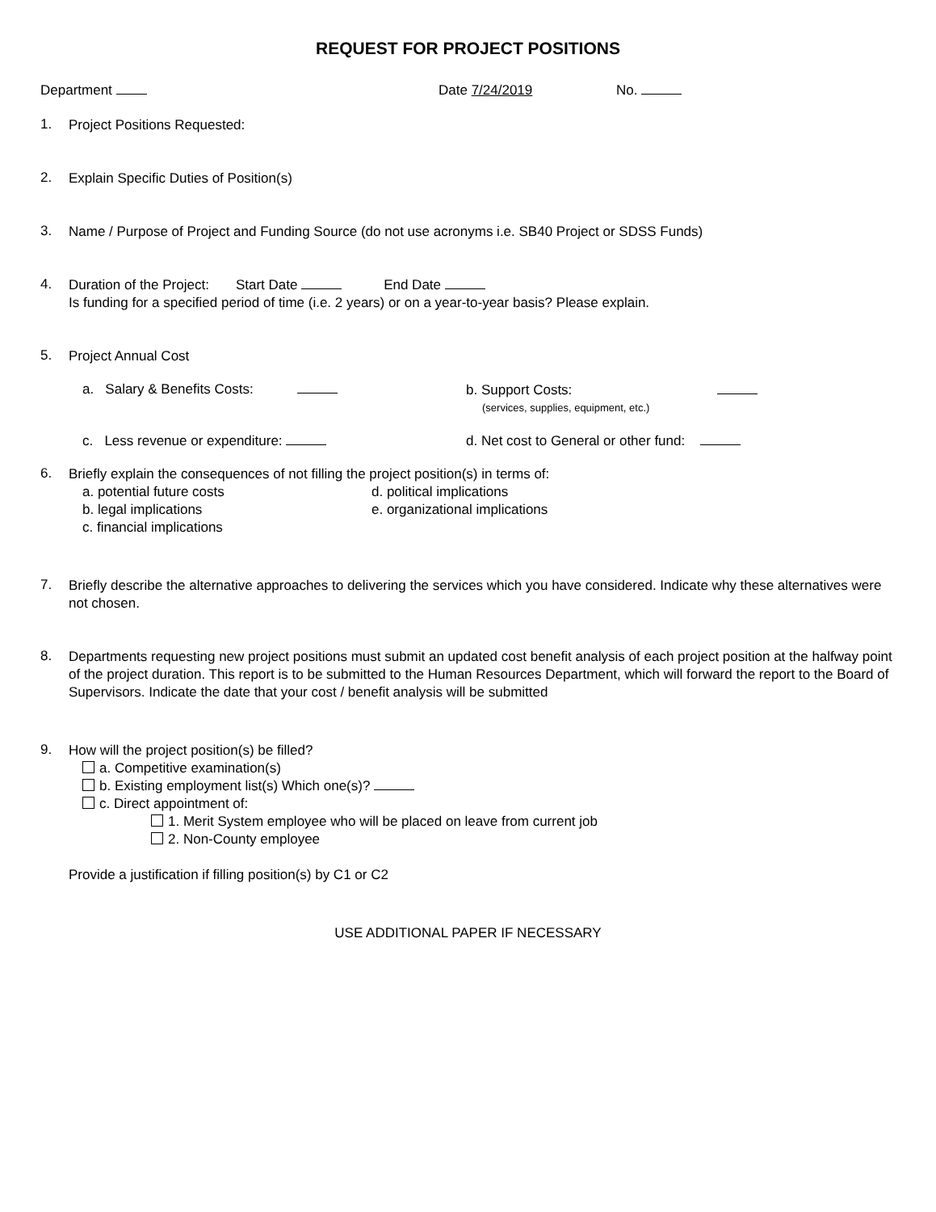REQUEST FOR PROJECT POSITIONS
Department Date 7/24/2019 No.
1.
Project Positions Requested:
2.
Explain Specific Duties of Position(s)
3.
Name / Purpose of Project and Funding Source (do not use acronyms i.e. SB40 Project or SDSS Funds)
4.
Duration of the Project: Start Date End Date
Is funding for a specified period of time (i.e. 2 years) or on a year-to-year basis? Please explain.
5.
Project Annual Cost
a. Salary & Benefits Costs:
b. Support Costs:
(services, supplies, equipment, etc.)
c. Less revenue or expenditure: d. Net cost to General or other fund:
6.
Briefly explain the consequences of not filling the project position(s) in terms of:
a. potential future costs
b. legal implications
c. financial implications
d. political implications
e. organizational implications
7.
Briefly describe the alternative approaches to delivering the services which you have considered. Indicate why these alternatives were not chosen.
8.
Departments requesting new project positions must submit an updated cost benefit analysis of each project position at the halfway point of the project duration. This report is to be submitted to the Human Resources Department, which will forward the report to the Board of Supervisors. Indicate the date that your cost / benefit analysis will be submitted
9.
How will the project position(s) be filled?
a. Competitive examination(s)
b. Existing employment list(s) Which one(s)?
c. Direct appointment of:
1. Merit System employee who will be placed on leave from current job
2. Non-County employee
Provide a justification if filling position(s) by C1 or C2
USE ADDITIONAL PAPER IF NECESSARY